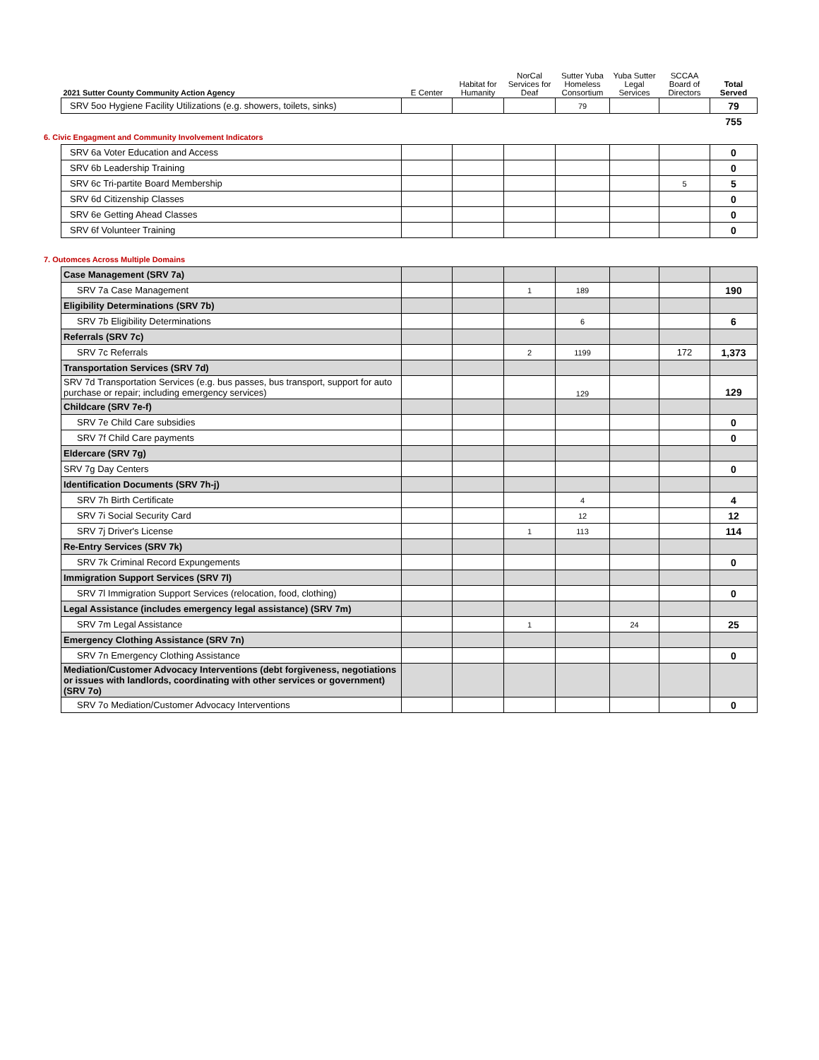| 2021 Sutter County Community Action Agency | E Center | Habitat for Humanity | NorCal Services for Deaf | Sutter Yuba Homeless Consortium | Yuba Sutter Legal Services | SCCAA Board of Directors | Total Served |
| --- | --- | --- | --- | --- | --- | --- | --- |
| SRV 5oo Hygiene Facility Utilizations (e.g. showers, toilets, sinks) | | | | 79 | | | 79 |
| | | | | | | | 755 |
6. Civic Engagment and Community Involvement Indicators
| SRV 6a Voter Education and Access | | | | | | | 0 |
| SRV 6b Leadership Training | | | | | | | 0 |
| SRV 6c Tri-partite Board Membership | | | | | | 5 | 5 |
| SRV 6d Citizenship Classes | | | | | | | 0 |
| SRV 6e Getting Ahead Classes | | | | | | | 0 |
| SRV 6f Volunteer Training | | | | | | | 0 |
7. Outomces Across Multiple Domains
| Case Management (SRV 7a) | | | | | | | |
| SRV 7a Case Management | | | 1 | 189 | | | 190 |
| Eligibility Determinations (SRV 7b) | | | | | | | |
| SRV 7b Eligibility Determinations | | | | 6 | | | 6 |
| Referrals (SRV 7c) | | | | | | | |
| SRV 7c Referrals | | | 2 | 1199 | | 172 | 1,373 |
| Transportation Services (SRV 7d) | | | | | | | |
| SRV 7d Transportation Services (e.g. bus passes, bus transport, support for auto purchase or repair; including emergency services) | | | | 129 | | | 129 |
| Childcare (SRV 7e-f) | | | | | | | |
| SRV 7e Child Care subsidies | | | | | | | 0 |
| SRV 7f Child Care payments | | | | | | | 0 |
| Eldercare (SRV 7g) | | | | | | | |
| SRV 7g Day Centers | | | | | | | 0 |
| Identification Documents (SRV 7h-j) | | | | | | | |
| SRV 7h Birth Certificate | | | | 4 | | | 4 |
| SRV 7i Social Security Card | | | | 12 | | | 12 |
| SRV 7j Driver's License | | | 1 | 113 | | | 114 |
| Re-Entry Services (SRV 7k) | | | | | | | |
| SRV 7k Criminal Record Expungements | | | | | | | 0 |
| Immigration Support Services (SRV 7l) | | | | | | | |
| SRV 7l Immigration Support Services (relocation, food, clothing) | | | | | | | 0 |
| Legal Assistance (includes emergency legal assistance) (SRV 7m) | | | | | | | |
| SRV 7m Legal Assistance | | | 1 | | 24 | | 25 |
| Emergency Clothing Assistance (SRV 7n) | | | | | | | |
| SRV 7n Emergency Clothing Assistance | | | | | | | 0 |
| Mediation/Customer Advocacy Interventions (debt forgiveness, negotiations or issues with landlords, coordinating with other services or government) (SRV 7o) | | | | | | | |
| SRV 7o Mediation/Customer Advocacy Interventions | | | | | | | 0 |